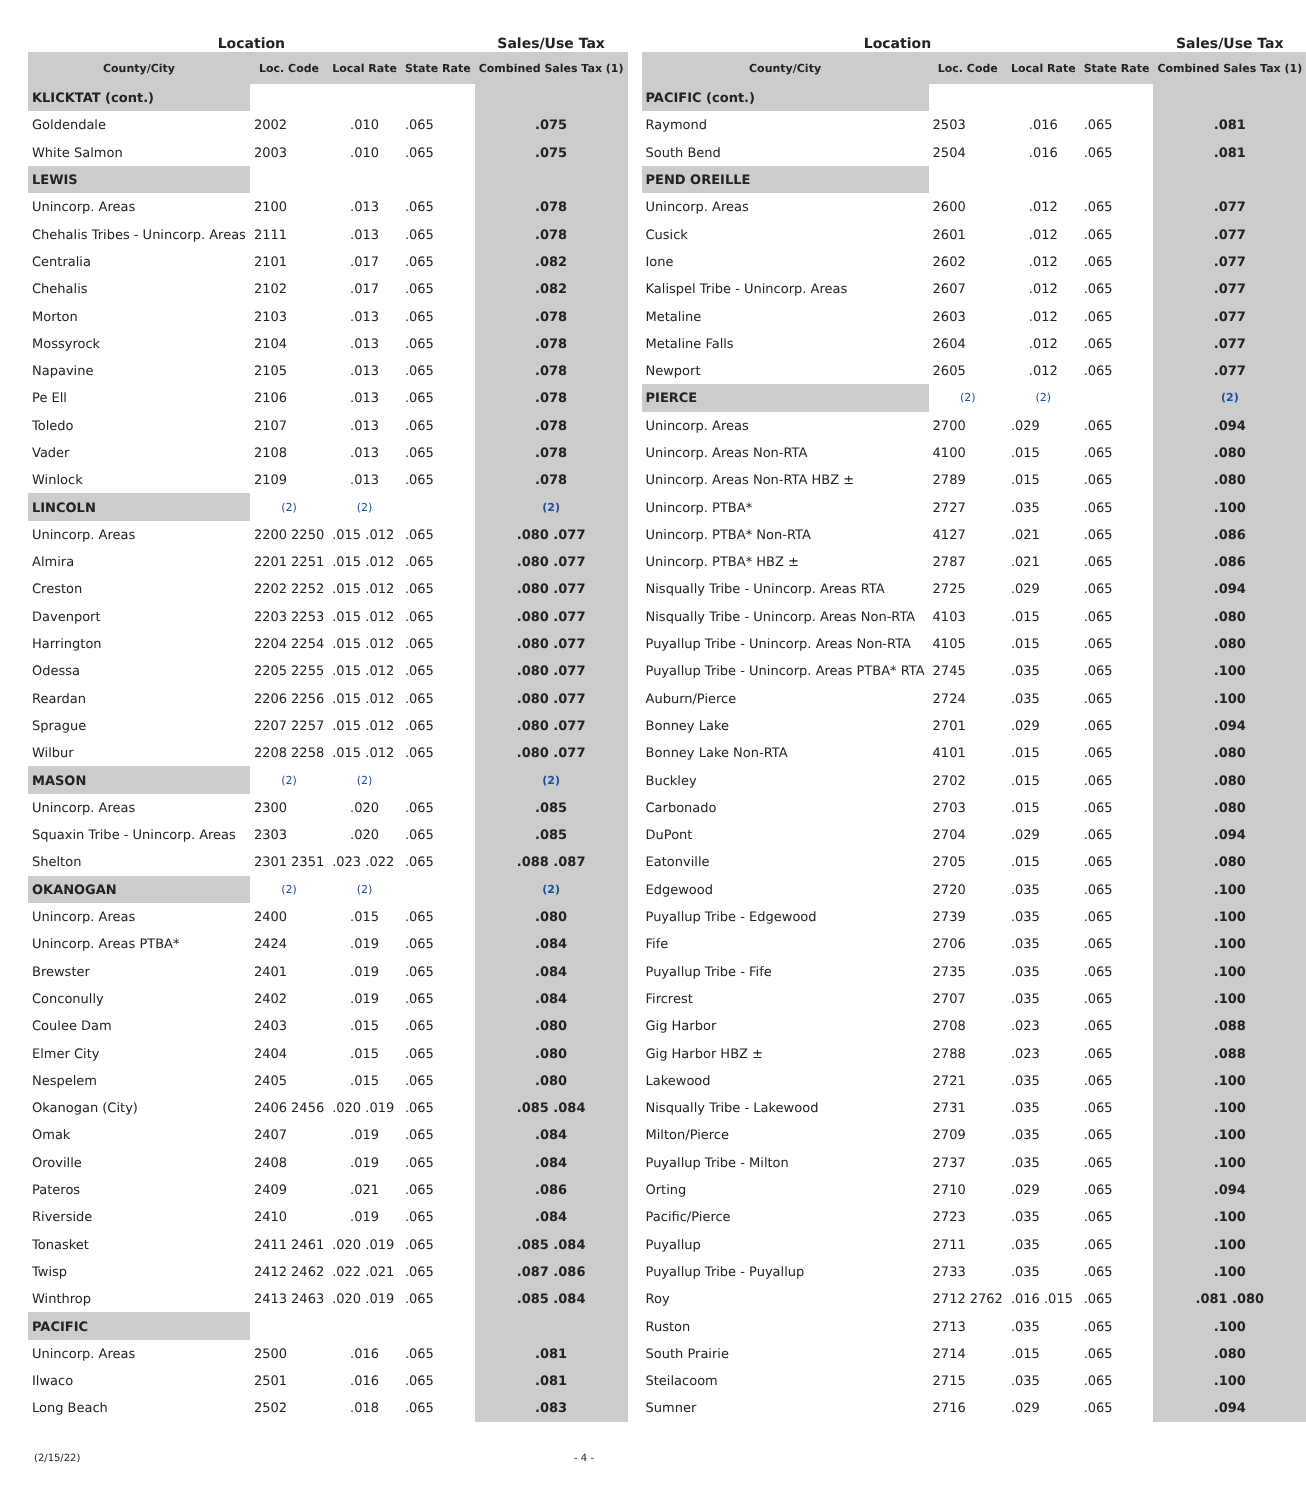| Location | | | | Sales/Use Tax |
| --- | --- | --- | --- | --- |
| County/City | Loc. Code | Local Rate | State Rate | Combined Sales Tax (1) |
| KLICKTAT (cont.) | | | | |
| Goldendale | 2002 | .010 | .065 | .075 |
| White Salmon | 2003 | .010 | .065 | .075 |
| LEWIS | | | | |
| Unincorp. Areas | 2100 | .013 | .065 | .078 |
| Chehalis Tribes - Unincorp. Areas | 2111 | .013 | .065 | .078 |
| Centralia | 2101 | .017 | .065 | .082 |
| Chehalis | 2102 | .017 | .065 | .082 |
| Morton | 2103 | .013 | .065 | .078 |
| Mossyrock | 2104 | .013 | .065 | .078 |
| Napavine | 2105 | .013 | .065 | .078 |
| Pe Ell | 2106 | .013 | .065 | .078 |
| Toledo | 2107 | .013 | .065 | .078 |
| Vader | 2108 | .013 | .065 | .078 |
| Winlock | 2109 | .013 | .065 | .078 |
| LINCOLN | (2) | (2) | | (2) |
| Unincorp. Areas | 2200 2250 | .015 .012 | .065 | .080 .077 |
| Almira | 2201 2251 | .015 .012 | .065 | .080 .077 |
| Creston | 2202 2252 | .015 .012 | .065 | .080 .077 |
| Davenport | 2203 2253 | .015 .012 | .065 | .080 .077 |
| Harrington | 2204 2254 | .015 .012 | .065 | .080 .077 |
| Odessa | 2205 2255 | .015 .012 | .065 | .080 .077 |
| Reardan | 2206 2256 | .015 .012 | .065 | .080 .077 |
| Sprague | 2207 2257 | .015 .012 | .065 | .080 .077 |
| Wilbur | 2208 2258 | .015 .012 | .065 | .080 .077 |
| MASON | (2) | (2) | | (2) |
| Unincorp. Areas | 2300 | .020 | .065 | .085 |
| Squaxin Tribe - Unincorp. Areas | 2303 | .020 | .065 | .085 |
| Shelton | 2301 2351 | .023 .022 | .065 | .088 .087 |
| OKANOGAN | (2) | (2) | | (2) |
| Unincorp. Areas | 2400 | .015 | .065 | .080 |
| Unincorp. Areas PTBA* | 2424 | .019 | .065 | .084 |
| Brewster | 2401 | .019 | .065 | .084 |
| Conconully | 2402 | .019 | .065 | .084 |
| Coulee Dam | 2403 | .015 | .065 | .080 |
| Elmer City | 2404 | .015 | .065 | .080 |
| Nespelem | 2405 | .015 | .065 | .080 |
| Okanogan (City) | 2406 2456 | .020 .019 | .065 | .085 .084 |
| Omak | 2407 | .019 | .065 | .084 |
| Oroville | 2408 | .019 | .065 | .084 |
| Pateros | 2409 | .021 | .065 | .086 |
| Riverside | 2410 | .019 | .065 | .084 |
| Tonasket | 2411 2461 | .020 .019 | .065 | .085 .084 |
| Twisp | 2412 2462 | .022 .021 | .065 | .087 .086 |
| Winthrop | 2413 2463 | .020 .019 | .065 | .085 .084 |
| PACIFIC | | | | |
| Unincorp. Areas | 2500 | .016 | .065 | .081 |
| Ilwaco | 2501 | .016 | .065 | .081 |
| Long Beach | 2502 | .018 | .065 | .083 |
| Location | | | | Sales/Use Tax |
| --- | --- | --- | --- | --- |
| County/City | Loc. Code | Local Rate | State Rate | Combined Sales Tax (1) |
| PACIFIC (cont.) | | | | |
| Raymond | 2503 | .016 | .065 | .081 |
| South Bend | 2504 | .016 | .065 | .081 |
| PEND OREILLE | | | | |
| Unincorp. Areas | 2600 | .012 | .065 | .077 |
| Cusick | 2601 | .012 | .065 | .077 |
| Ione | 2602 | .012 | .065 | .077 |
| Kalispel Tribe - Unincorp. Areas | 2607 | .012 | .065 | .077 |
| Metaline | 2603 | .012 | .065 | .077 |
| Metaline Falls | 2604 | .012 | .065 | .077 |
| Newport | 2605 | .012 | .065 | .077 |
| PIERCE | (2) | (2) | | (2) |
| Unincorp. Areas | 2700 | .029 | .065 | .094 |
| Unincorp. Areas Non-RTA | 4100 | .015 | .065 | .080 |
| Unincorp. Areas Non-RTA HBZ ± | 2789 | .015 | .065 | .080 |
| Unincorp. PTBA* | 2727 | .035 | .065 | .100 |
| Unincorp. PTBA* Non-RTA | 4127 | .021 | .065 | .086 |
| Unincorp. PTBA* HBZ ± | 2787 | .021 | .065 | .086 |
| Nisqually Tribe - Unincorp. Areas RTA | 2725 | .029 | .065 | .094 |
| Nisqually Tribe - Unincorp. Areas Non-RTA | 4103 | .015 | .065 | .080 |
| Puyallup Tribe - Unincorp. Areas Non-RTA | 4105 | .015 | .065 | .080 |
| Puyallup Tribe - Unincorp. Areas PTBA* RTA | 2745 | .035 | .065 | .100 |
| Auburn/Pierce | 2724 | .035 | .065 | .100 |
| Bonney Lake | 2701 | .029 | .065 | .094 |
| Bonney Lake Non-RTA | 4101 | .015 | .065 | .080 |
| Buckley | 2702 | .015 | .065 | .080 |
| Carbonado | 2703 | .015 | .065 | .080 |
| DuPont | 2704 | .029 | .065 | .094 |
| Eatonville | 2705 | .015 | .065 | .080 |
| Edgewood | 2720 | .035 | .065 | .100 |
| Puyallup Tribe - Edgewood | 2739 | .035 | .065 | .100 |
| Fife | 2706 | .035 | .065 | .100 |
| Puyallup Tribe - Fife | 2735 | .035 | .065 | .100 |
| Fircrest | 2707 | .035 | .065 | .100 |
| Gig Harbor | 2708 | .023 | .065 | .088 |
| Gig Harbor HBZ ± | 2788 | .023 | .065 | .088 |
| Lakewood | 2721 | .035 | .065 | .100 |
| Nisqually Tribe - Lakewood | 2731 | .035 | .065 | .100 |
| Milton/Pierce | 2709 | .035 | .065 | .100 |
| Puyallup Tribe - Milton | 2737 | .035 | .065 | .100 |
| Orting | 2710 | .029 | .065 | .094 |
| Pacific/Pierce | 2723 | .035 | .065 | .100 |
| Puyallup | 2711 | .035 | .065 | .100 |
| Puyallup Tribe - Puyallup | 2733 | .035 | .065 | .100 |
| Roy | 2712 2762 | .016 .015 | .065 | .081 .080 |
| Ruston | 2713 | .035 | .065 | .100 |
| South Prairie | 2714 | .015 | .065 | .080 |
| Steilacoom | 2715 | .035 | .065 | .100 |
| Sumner | 2716 | .029 | .065 | .094 |
(2/15/22) - 4 -